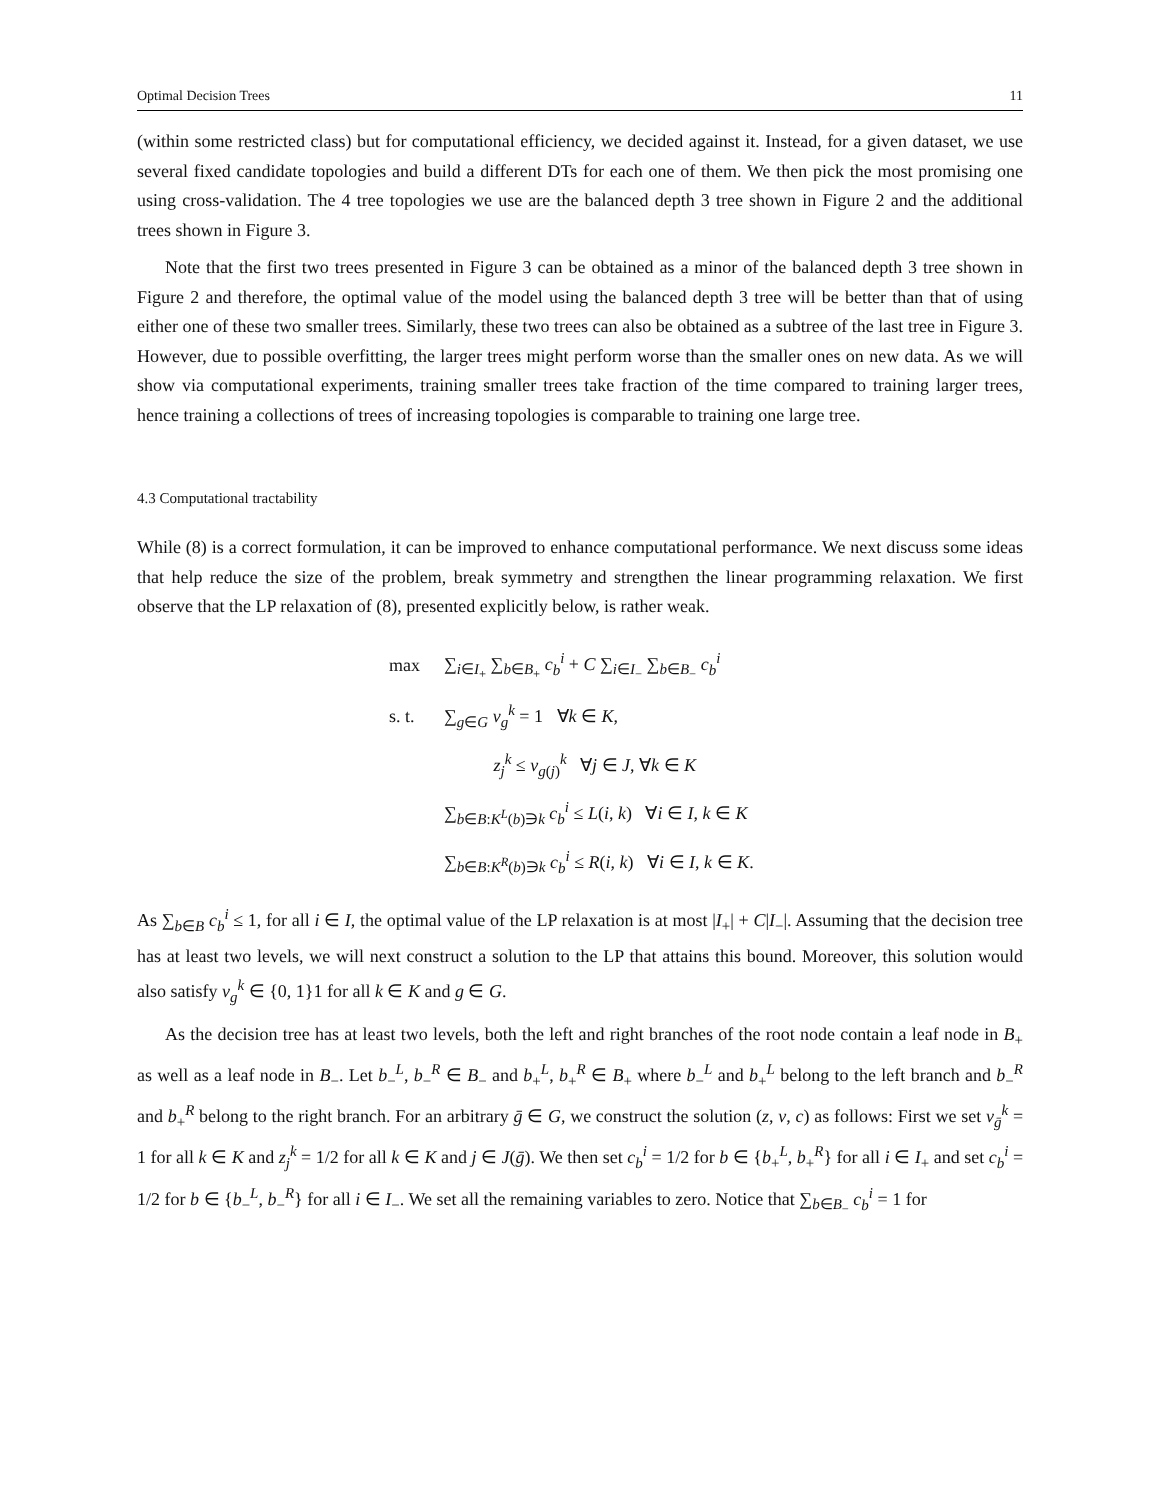Optimal Decision Trees 11
(within some restricted class) but for computational efficiency, we decided against it. Instead, for a given dataset, we use several fixed candidate topologies and build a different DTs for each one of them. We then pick the most promising one using cross-validation. The 4 tree topologies we use are the balanced depth 3 tree shown in Figure 2 and the additional trees shown in Figure 3.
Note that the first two trees presented in Figure 3 can be obtained as a minor of the balanced depth 3 tree shown in Figure 2 and therefore, the optimal value of the model using the balanced depth 3 tree will be better than that of using either one of these two smaller trees. Similarly, these two trees can also be obtained as a subtree of the last tree in Figure 3. However, due to possible overfitting, the larger trees might perform worse than the smaller ones on new data. As we will show via computational experiments, training smaller trees take fraction of the time compared to training larger trees, hence training a collections of trees of increasing topologies is comparable to training one large tree.
4.3 Computational tractability
While (8) is a correct formulation, it can be improved to enhance computational performance. We next discuss some ideas that help reduce the size of the problem, break symmetry and strengthen the linear programming relaxation. We first observe that the LP relaxation of (8), presented explicitly below, is rather weak.
| max | ∑<sub>i∈I<sub>+</sub></sub> ∑<sub>b∈B<sub>+</sub></sub> c<sub>b</sub><sup>i</sup> + C ∑<sub>i∈I<sub>−</sub></sub> ∑<sub>b∈B<sub>−</sub></sub> c<sub>b</sub><sup>i</sup> |
| s. t. | ∑<sub>g∈G</sub> v<sub>g</sub><sup>k</sup> = 1 ∀ k ∈ K , |
| | z<sub>j</sub><sup>k</sup> ≤ v<sub>g(j)</sub><sup>k</sup> ∀ j ∈ J , ∀ k ∈ K |
| | ∑<sub>b∈B:K<sup>L</sup>(b)∋k</sub> c<sub>b</sub><sup>i</sup> ≤ L ( i , k ) ∀ i ∈ I , k ∈ K |
| | ∑<sub>b∈B:K<sup>R</sup>(b)∋k</sub> c<sub>b</sub><sup>i</sup> ≤ R ( i , k ) ∀ i ∈ I , k ∈ K . |
As ∑<sub>b∈B</sub> c<sub>b</sub><sup>i</sup> ≤ 1, for all i ∈ I, the optimal value of the LP relaxation is at most |I<sub>+</sub>| + C|I<sub>−</sub>|. Assuming that the decision tree has at least two levels, we will next construct a solution to the LP that attains this bound. Moreover, this solution would also satisfy v<sub>g</sub><sup>k</sup> ∈ {0, 1}1 for all k ∈ K and g ∈ G.
As the decision tree has at least two levels, both the left and right branches of the root node contain a leaf node in B<sub>+</sub> as well as a leaf node in B<sub>−</sub>. Let b<sub>−</sub><sup>L</sup>, b<sub>−</sub><sup>R</sup> ∈ B<sub>−</sub> and b<sub>+</sub><sup>L</sup>, b<sub>+</sub><sup>R</sup> ∈ B<sub>+</sub> where b<sub>−</sub><sup>L</sup> and b<sub>+</sub><sup>L</sup> belong to the left branch and b<sub>−</sub><sup>R</sup> and b<sub>+</sub><sup>R</sup> belong to the right branch. For an arbitrary ḡ ∈ G, we construct the solution (z, v, c) as follows: First we set v<sub>ḡ</sub><sup>k</sup> = 1 for all k ∈ K and z<sub>j</sub><sup>k</sup> = 1/2 for all k ∈ K and j ∈ J(ḡ). We then set c<sub>b</sub><sup>i</sup> = 1/2 for b ∈ {b<sub>+</sub><sup>L</sup>, b<sub>+</sub><sup>R</sup>} for all i ∈ I<sub>+</sub> and set c<sub>b</sub><sup>i</sup> = 1/2 for b ∈ {b<sub>−</sub><sup>L</sup>, b<sub>−</sub><sup>R</sup>} for all i ∈ I<sub>−</sub>. We set all the remaining variables to zero. Notice that ∑<sub>b∈B<sub>−</sub></sub> c<sub>b</sub><sup>i</sup> = 1 for